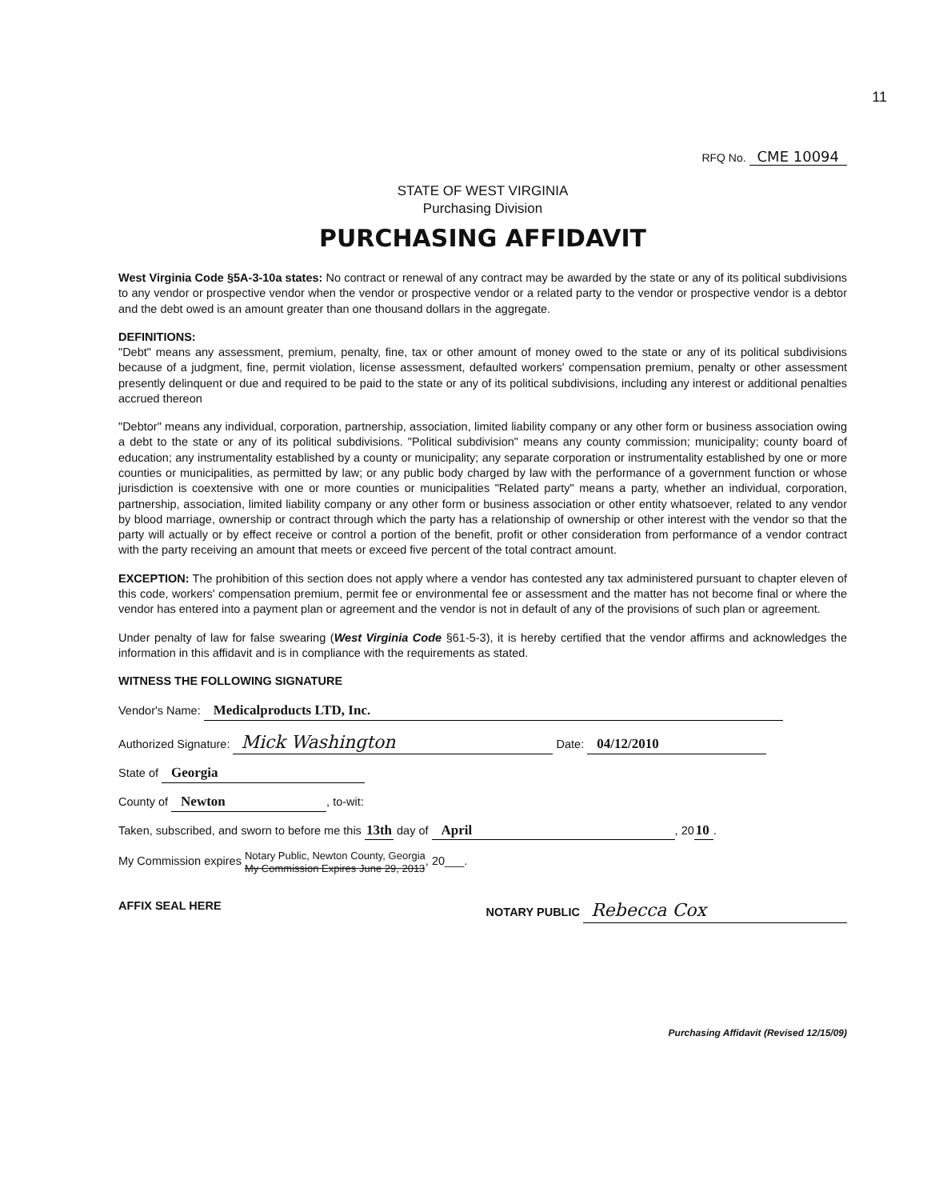11
RFQ No. CME 10094
STATE OF WEST VIRGINIA
Purchasing Division
PURCHASING AFFIDAVIT
West Virginia Code §5A-3-10a states: No contract or renewal of any contract may be awarded by the state or any of its political subdivisions to any vendor or prospective vendor when the vendor or prospective vendor or a related party to the vendor or prospective vendor is a debtor and the debt owed is an amount greater than one thousand dollars in the aggregate.
DEFINITIONS:
"Debt" means any assessment, premium, penalty, fine, tax or other amount of money owed to the state or any of its political subdivisions because of a judgment, fine, permit violation, license assessment, defaulted workers' compensation premium, penalty or other assessment presently delinquent or due and required to be paid to the state or any of its political subdivisions, including any interest or additional penalties accrued thereon
"Debtor" means any individual, corporation, partnership, association, limited liability company or any other form or business association owing a debt to the state or any of its political subdivisions. "Political subdivision" means any county commission; municipality; county board of education; any instrumentality established by a county or municipality; any separate corporation or instrumentality established by one or more counties or municipalities, as permitted by law; or any public body charged by law with the performance of a government function or whose jurisdiction is coextensive with one or more counties or municipalities "Related party" means a party, whether an individual, corporation, partnership, association, limited liability company or any other form or business association or other entity whatsoever, related to any vendor by blood marriage, ownership or contract through which the party has a relationship of ownership or other interest with the vendor so that the party will actually or by effect receive or control a portion of the benefit, profit or other consideration from performance of a vendor contract with the party receiving an amount that meets or exceed five percent of the total contract amount.
EXCEPTION: The prohibition of this section does not apply where a vendor has contested any tax administered pursuant to chapter eleven of this code, workers' compensation premium, permit fee or environmental fee or assessment and the matter has not become final or where the vendor has entered into a payment plan or agreement and the vendor is not in default of any of the provisions of such plan or agreement.
Under penalty of law for false swearing (West Virginia Code §61-5-3), it is hereby certified that the vendor affirms and acknowledges the information in this affidavit and is in compliance with the requirements as stated.
WITNESS THE FOLLOWING SIGNATURE
Vendor's Name: Medicalproducts LTD, Inc.
Authorized Signature: Mick Washington Date: 04/12/2010
State of Georgia
County of Newton, to-wit:
Taken, subscribed, and sworn to before me this 13th day of April, 20 10.
My Commission expires Notary Public, Newton County, Georgia
My Commission Expires June 29, 2013, 20___.
AFFIX SEAL HERE NOTARY PUBLIC Rebecca Cox
Purchasing Affidavit (Revised 12/15/09)